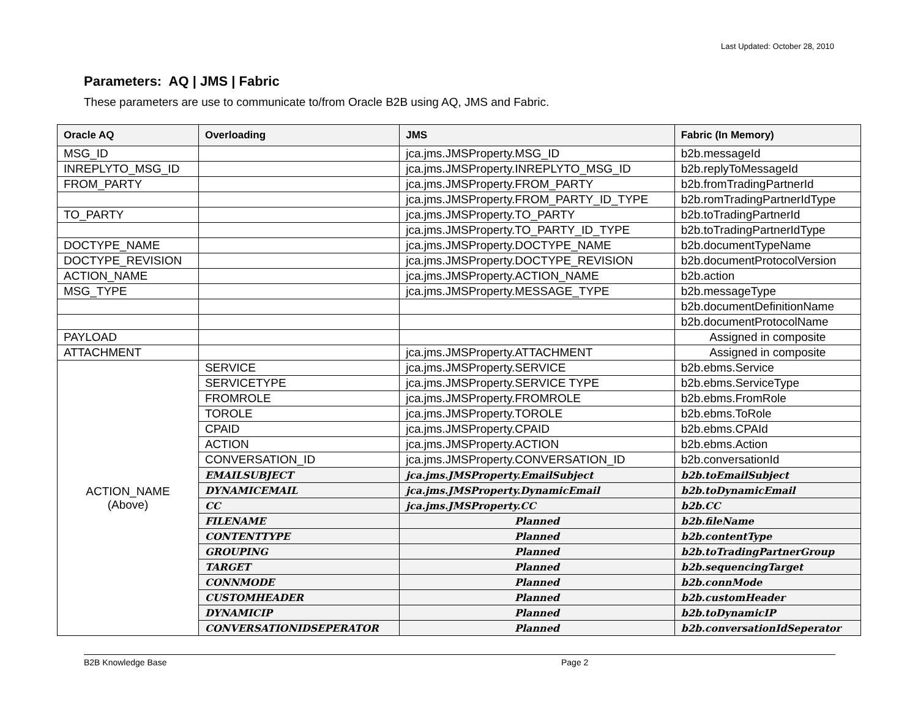Last Updated: October 28, 2010
Parameters: AQ | JMS | Fabric
These parameters are use to communicate to/from Oracle B2B using AQ, JMS and Fabric.
| Oracle AQ | Overloading | JMS | Fabric (In Memory) |
| --- | --- | --- | --- |
| MSG_ID | | jca.jms.JMSProperty.MSG_ID | b2b.messageId |
| INREPLYTO_MSG_ID | | jca.jms.JMSProperty.INREPLYTO_MSG_ID | b2b.replyToMessageId |
| FROM_PARTY | | jca.jms.JMSProperty.FROM_PARTY | b2b.fromTradingPartnerId |
| | | jca.jms.JMSProperty.FROM_PARTY_ID_TYPE | b2b.romTradingPartnerIdType |
| TO_PARTY | | jca.jms.JMSProperty.TO_PARTY | b2b.toTradingPartnerId |
| | | jca.jms.JMSProperty.TO_PARTY_ID_TYPE | b2b.toTradingPartnerIdType |
| DOCTYPE_NAME | | jca.jms.JMSProperty.DOCTYPE_NAME | b2b.documentTypeName |
| DOCTYPE_REVISION | | jca.jms.JMSProperty.DOCTYPE_REVISION | b2b.documentProtocolVersion |
| ACTION_NAME | | jca.jms.JMSProperty.ACTION_NAME | b2b.action |
| MSG_TYPE | | jca.jms.JMSProperty.MESSAGE_TYPE | b2b.messageType |
| | | | b2b.documentDefinitionName |
| | | | b2b.documentProtocolName |
| PAYLOAD | | | Assigned in composite |
| ATTACHMENT | | jca.jms.JMSProperty.ATTACHMENT | Assigned in composite |
| ACTION_NAME (Above) | SERVICE | jca.jms.JMSProperty.SERVICE | b2b.ebms.Service |
| | SERVICETYPE | jca.jms.JMSProperty.SERVICE TYPE | b2b.ebms.ServiceType |
| | FROMROLE | jca.jms.JMSProperty.FROMROLE | b2b.ebms.FromRole |
| | TOROLE | jca.jms.JMSProperty.TOROLE | b2b.ebms.ToRole |
| | CPAID | jca.jms.JMSProperty.CPAID | b2b.ebms.CPAId |
| | ACTION | jca.jms.JMSProperty.ACTION | b2b.ebms.Action |
| | CONVERSATION_ID | jca.jms.JMSProperty.CONVERSATION_ID | b2b.conversationId |
| | EMAILSUBJECT | jca.jms.JMSProperty.EmailSubject | b2b.toEmailSubject |
| | DYNAMICEMAIL | jca.jms.JMSProperty.DynamicEmail | b2b.toDynamicEmail |
| | CC | jca.jms.JMSProperty.CC | b2b.CC |
| | FILENAME | Planned | b2b.fileName |
| | CONTENTTYPE | Planned | b2b.contentType |
| | GROUPING | Planned | b2b.toTradingPartnerGroup |
| | TARGET | Planned | b2b.sequencingTarget |
| | CONNMODE | Planned | b2b.connMode |
| | CUSTOMHEADER | Planned | b2b.customHeader |
| | DYNAMICIP | Planned | b2b.toDynamicIP |
| | CONVERSATIONIDSEPERATOR | Planned | b2b.conversationIdSeperator |
B2B Knowledge Base Page 2